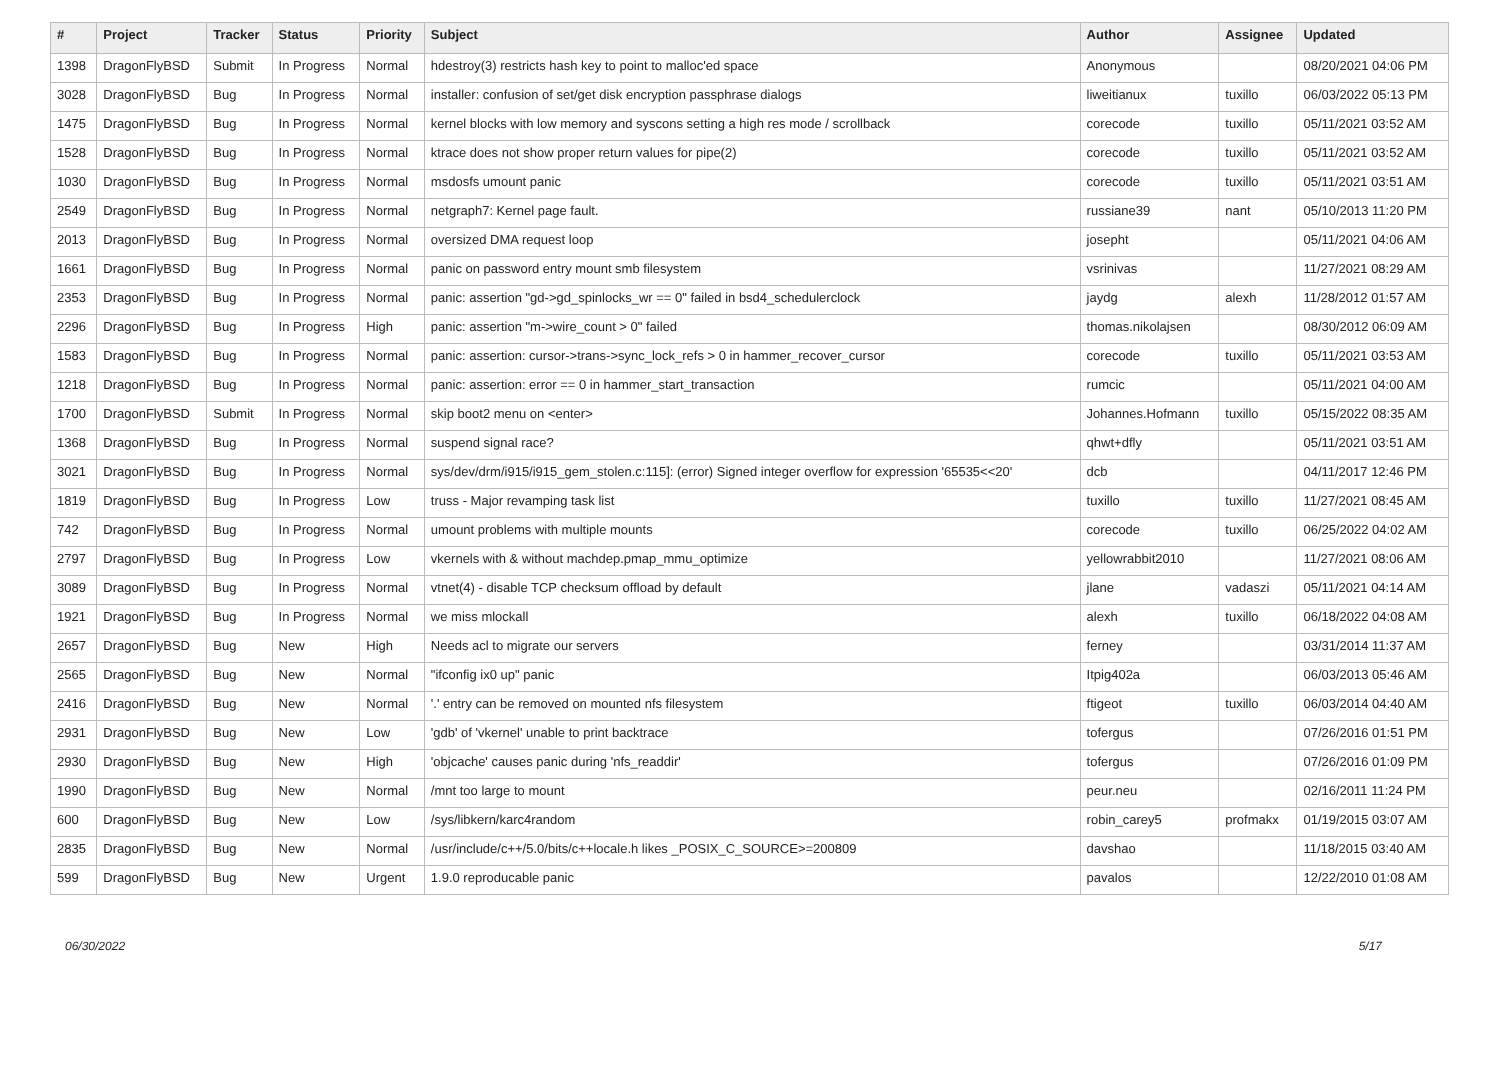| # | Project | Tracker | Status | Priority | Subject | Author | Assignee | Updated |
| --- | --- | --- | --- | --- | --- | --- | --- | --- |
| 1398 | DragonFlyBSD | Submit | In Progress | Normal | hdestroy(3) restricts hash key to point to malloc'ed space | Anonymous | | 08/20/2021 04:06 PM |
| 3028 | DragonFlyBSD | Bug | In Progress | Normal | installer: confusion of set/get disk encryption passphrase dialogs | liweitianux | tuxillo | 06/03/2022 05:13 PM |
| 1475 | DragonFlyBSD | Bug | In Progress | Normal | kernel blocks with low memory and syscons setting a high res mode / scrollback | corecode | tuxillo | 05/11/2021 03:52 AM |
| 1528 | DragonFlyBSD | Bug | In Progress | Normal | ktrace does not show proper return values for pipe(2) | corecode | tuxillo | 05/11/2021 03:52 AM |
| 1030 | DragonFlyBSD | Bug | In Progress | Normal | msdosfs umount panic | corecode | tuxillo | 05/11/2021 03:51 AM |
| 2549 | DragonFlyBSD | Bug | In Progress | Normal | netgraph7: Kernel page fault. | russiane39 | nant | 05/10/2013 11:20 PM |
| 2013 | DragonFlyBSD | Bug | In Progress | Normal | oversized DMA request loop | josepht | | 05/11/2021 04:06 AM |
| 1661 | DragonFlyBSD | Bug | In Progress | Normal | panic on password entry mount smb filesystem | vsrinivas | | 11/27/2021 08:29 AM |
| 2353 | DragonFlyBSD | Bug | In Progress | Normal | panic: assertion "gd->gd_spinlocks_wr == 0" failed in bsd4_schedulerclock | jaydg | alexh | 11/28/2012 01:57 AM |
| 2296 | DragonFlyBSD | Bug | In Progress | High | panic: assertion "m->wire_count > 0" failed | thomas.nikolajsen | | 08/30/2012 06:09 AM |
| 1583 | DragonFlyBSD | Bug | In Progress | Normal | panic: assertion: cursor->trans->sync_lock_refs > 0 in hammer_recover_cursor | corecode | tuxillo | 05/11/2021 03:53 AM |
| 1218 | DragonFlyBSD | Bug | In Progress | Normal | panic: assertion: error == 0 in hammer_start_transaction | rumcic | | 05/11/2021 04:00 AM |
| 1700 | DragonFlyBSD | Submit | In Progress | Normal | skip boot2 menu on <enter> | Johannes.Hofmann | tuxillo | 05/15/2022 08:35 AM |
| 1368 | DragonFlyBSD | Bug | In Progress | Normal | suspend signal race? | qhwt+dfly | | 05/11/2021 03:51 AM |
| 3021 | DragonFlyBSD | Bug | In Progress | Normal | sys/dev/drm/i915/i915_gem_stolen.c:115]: (error) Signed integer overflow for expression '65535<<20' | dcb | | 04/11/2017 12:46 PM |
| 1819 | DragonFlyBSD | Bug | In Progress | Low | truss - Major revamping task list | tuxillo | tuxillo | 11/27/2021 08:45 AM |
| 742 | DragonFlyBSD | Bug | In Progress | Normal | umount problems with multiple mounts | corecode | tuxillo | 06/25/2022 04:02 AM |
| 2797 | DragonFlyBSD | Bug | In Progress | Low | vkernels with & without machdep.pmap_mmu_optimize | yellowrabbit2010 | | 11/27/2021 08:06 AM |
| 3089 | DragonFlyBSD | Bug | In Progress | Normal | vtnet(4) - disable TCP checksum offload by default | jlane | vadaszi | 05/11/2021 04:14 AM |
| 1921 | DragonFlyBSD | Bug | In Progress | Normal | we miss mlockall | alexh | tuxillo | 06/18/2022 04:08 AM |
| 2657 | DragonFlyBSD | Bug | New | High | Needs acl to migrate our servers | ferney | | 03/31/2014 11:37 AM |
| 2565 | DragonFlyBSD | Bug | New | Normal | "ifconfig ix0 up" panic | Itpig402a | | 06/03/2013 05:46 AM |
| 2416 | DragonFlyBSD | Bug | New | Normal | '.' entry can be removed on mounted nfs filesystem | ftigeot | tuxillo | 06/03/2014 04:40 AM |
| 2931 | DragonFlyBSD | Bug | New | Low | 'gdb' of 'vkernel' unable to print backtrace | tofergus | | 07/26/2016 01:51 PM |
| 2930 | DragonFlyBSD | Bug | New | High | 'objcache' causes panic during 'nfs_readdir' | tofergus | | 07/26/2016 01:09 PM |
| 1990 | DragonFlyBSD | Bug | New | Normal | /mnt too large to mount | peur.neu | | 02/16/2011 11:24 PM |
| 600 | DragonFlyBSD | Bug | New | Low | /sys/libkern/karc4random | robin_carey5 | profmakx | 01/19/2015 03:07 AM |
| 2835 | DragonFlyBSD | Bug | New | Normal | /usr/include/c++/5.0/bits/c++locale.h likes _POSIX_C_SOURCE>=200809 | davshao | | 11/18/2015 03:40 AM |
| 599 | DragonFlyBSD | Bug | New | Urgent | 1.9.0 reproducable panic | pavalos | | 12/22/2010 01:08 AM |
06/30/2022 5/17